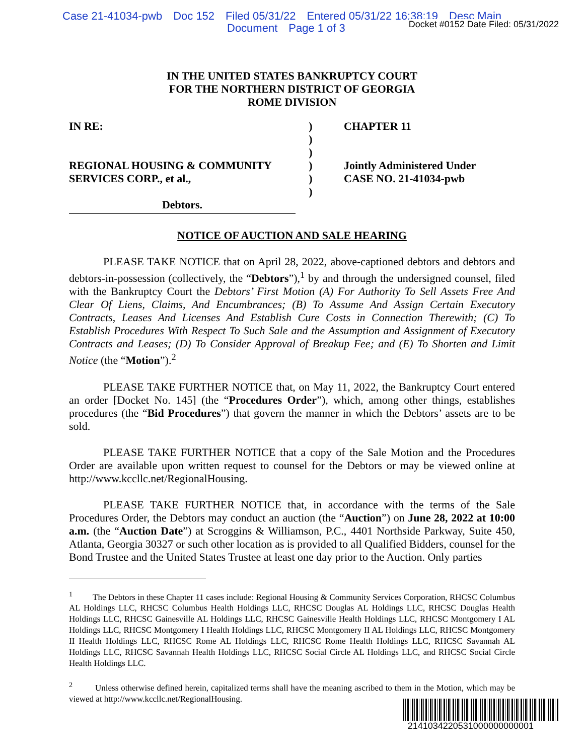Case 21-41034-pwb Doc 152 Filed 05/31/22 Entered 05/31/22 16:38:19 Desc Main
Document Page 1 of 3
Docket #0152 Date Filed: 05/31/2022
IN THE UNITED STATES BANKRUPTCY COURT
FOR THE NORTHERN DISTRICT OF GEORGIA
ROME DIVISION
IN RE:
REGIONAL HOUSING & COMMUNITY
SERVICES CORP., et al.,
Debtors.
)
)
)
)
)
)
CHAPTER 11
Jointly Administered Under
CASE NO. 21-41034-pwb
NOTICE OF AUCTION AND SALE HEARING
PLEASE TAKE NOTICE that on April 28, 2022, above-captioned debtors and debtors and debtors-in-possession (collectively, the “Debtors”),<sup>1</sup> by and through the undersigned counsel, filed with the Bankruptcy Court the Debtors’ First Motion (A) For Authority To Sell Assets Free And Clear Of Liens, Claims, And Encumbrances; (B) To Assume And Assign Certain Executory Contracts, Leases And Licenses And Establish Cure Costs in Connection Therewith; (C) To Establish Procedures With Respect To Such Sale and the Assumption and Assignment of Executory Contracts and Leases; (D) To Consider Approval of Breakup Fee; and (E) To Shorten and Limit Notice (the “Motion”).<sup>2</sup>
PLEASE TAKE FURTHER NOTICE that, on May 11, 2022, the Bankruptcy Court entered an order [Docket No. 145] (the “Procedures Order”), which, among other things, establishes procedures (the “Bid Procedures”) that govern the manner in which the Debtors’ assets are to be sold.
PLEASE TAKE FURTHER NOTICE that a copy of the Sale Motion and the Procedures Order are available upon written request to counsel for the Debtors or may be viewed online at http://www.kccllc.net/RegionalHousing.
PLEASE TAKE FURTHER NOTICE that, in accordance with the terms of the Sale Procedures Order, the Debtors may conduct an auction (the “Auction”) on June 28, 2022 at 10:00 a.m. (the “Auction Date”) at Scroggins & Williamson, P.C., 4401 Northside Parkway, Suite 450, Atlanta, Georgia 30327 or such other location as is provided to all Qualified Bidders, counsel for the Bond Trustee and the United States Trustee at least one day prior to the Auction. Only parties
<sup>1</sup> The Debtors in these Chapter 11 cases include: Regional Housing & Community Services Corporation, RHCSC Columbus AL Holdings LLC, RHCSC Columbus Health Holdings LLC, RHCSC Douglas AL Holdings LLC, RHCSC Douglas Health Holdings LLC, RHCSC Gainesville AL Holdings LLC, RHCSC Gainesville Health Holdings LLC, RHCSC Montgomery I AL Holdings LLC, RHCSC Montgomery I Health Holdings LLC, RHCSC Montgomery II AL Holdings LLC, RHCSC Montgomery II Health Holdings LLC, RHCSC Rome AL Holdings LLC, RHCSC Rome Health Holdings LLC, RHCSC Savannah AL Holdings LLC, RHCSC Savannah Health Holdings LLC, RHCSC Social Circle AL Holdings LLC, and RHCSC Social Circle Health Holdings LLC.
<sup>2</sup> Unless otherwise defined herein, capitalized terms shall have the meaning ascribed to them in the Motion, which may be viewed at http://www.kccllc.net/RegionalHousing.
2141034220531000000000001